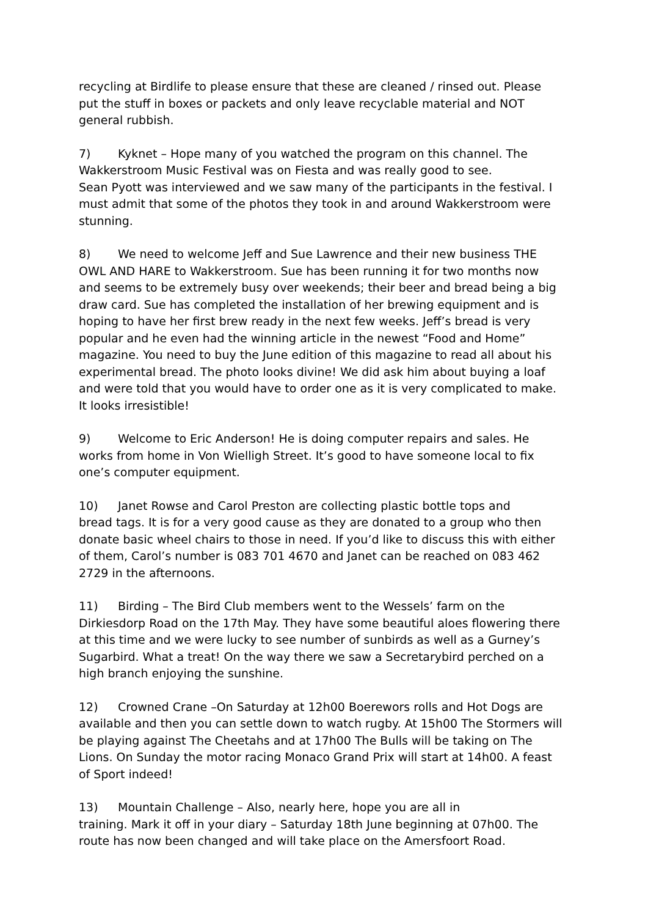recycling at Birdlife to please ensure that these are cleaned / rinsed out. Please put the stuff in boxes or packets and only leave recyclable material and NOT general rubbish.
7) Kyknet – Hope many of you watched the program on this channel. The
Wakkerstroom Music Festival was on Fiesta and was really good to see.
Sean Pyott was interviewed and we saw many of the participants in the festival. I must admit that some of the photos they took in and around Wakkerstroom were stunning.
8) We need to welcome Jeff and Sue Lawrence and their new business THE
OWL AND HARE to Wakkerstroom. Sue has been running it for two months now and seems to be extremely busy over weekends; their beer and bread being a big draw card. Sue has completed the installation of her brewing equipment and is hoping to have her first brew ready in the next few weeks. Jeff’s bread is very popular and he even had the winning article in the newest “Food and Home” magazine. You need to buy the June edition of this magazine to read all about his experimental bread. The photo looks divine! We did ask him about buying a loaf and were told that you would have to order one as it is very complicated to make. It looks irresistible!
9) Welcome to Eric Anderson! He is doing computer repairs and sales. He
works from home in Von Wielligh Street. It’s good to have someone local to fix one’s computer equipment.
10) Janet Rowse and Carol Preston are collecting plastic bottle tops and
bread tags. It is for a very good cause as they are donated to a group who then donate basic wheel chairs to those in need. If you’d like to discuss this with either of them, Carol’s number is 083 701 4670 and Janet can be reached on 083 462 2729 in the afternoons.
11) Birding – The Bird Club members went to the Wessels’ farm on the
Dirkiesdorp Road on the 17th May. They have some beautiful aloes flowering there at this time and we were lucky to see number of sunbirds as well as a Gurney’s Sugarbird. What a treat! On the way there we saw a Secretarybird perched on a high branch enjoying the sunshine.
12) Crowned Crane –On Saturday at 12h00 Boerewors rolls and Hot Dogs are available and then you can settle down to watch rugby. At 15h00 The Stormers will be playing against The Cheetahs and at 17h00 The Bulls will be taking on The Lions. On Sunday the motor racing Monaco Grand Prix will start at 14h00. A feast of Sport indeed!
13) Mountain Challenge – Also, nearly here, hope you are all in
training. Mark it off in your diary – Saturday 18th June beginning at 07h00. The route has now been changed and will take place on the Amersfoort Road.